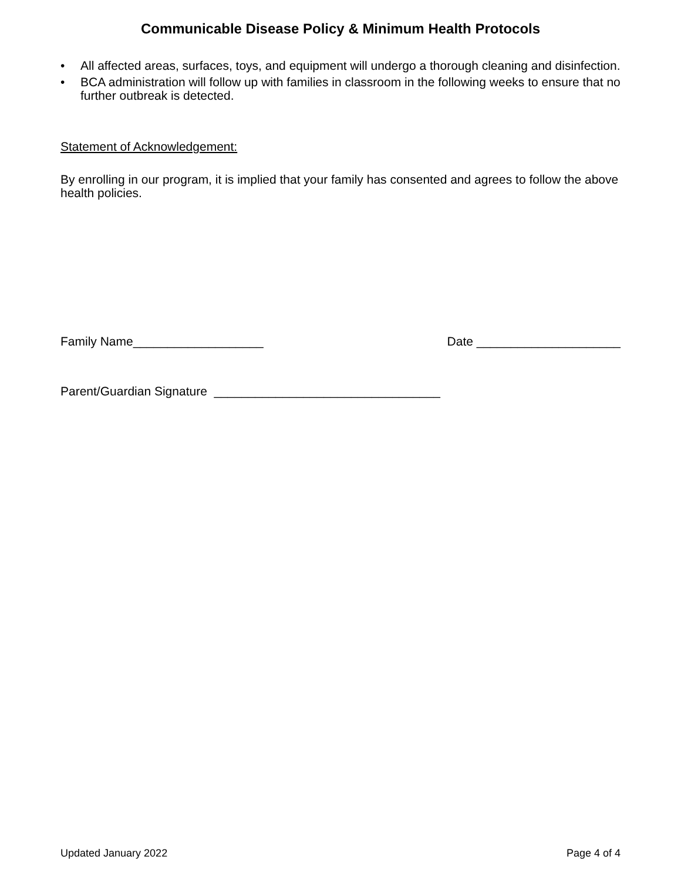Communicable Disease Policy & Minimum Health Protocols
• All affected areas, surfaces, toys, and equipment will undergo a thorough cleaning and disinfection.
• BCA administration will follow up with families in classroom in the following weeks to ensure that no further outbreak is detected.
Statement of Acknowledgement:
By enrolling in our program, it is implied that your family has consented and agrees to follow the above health policies.
Family Name___________________ Date _____________________
Parent/Guardian Signature _________________________________
Updated January 2022 Page 4 of 4